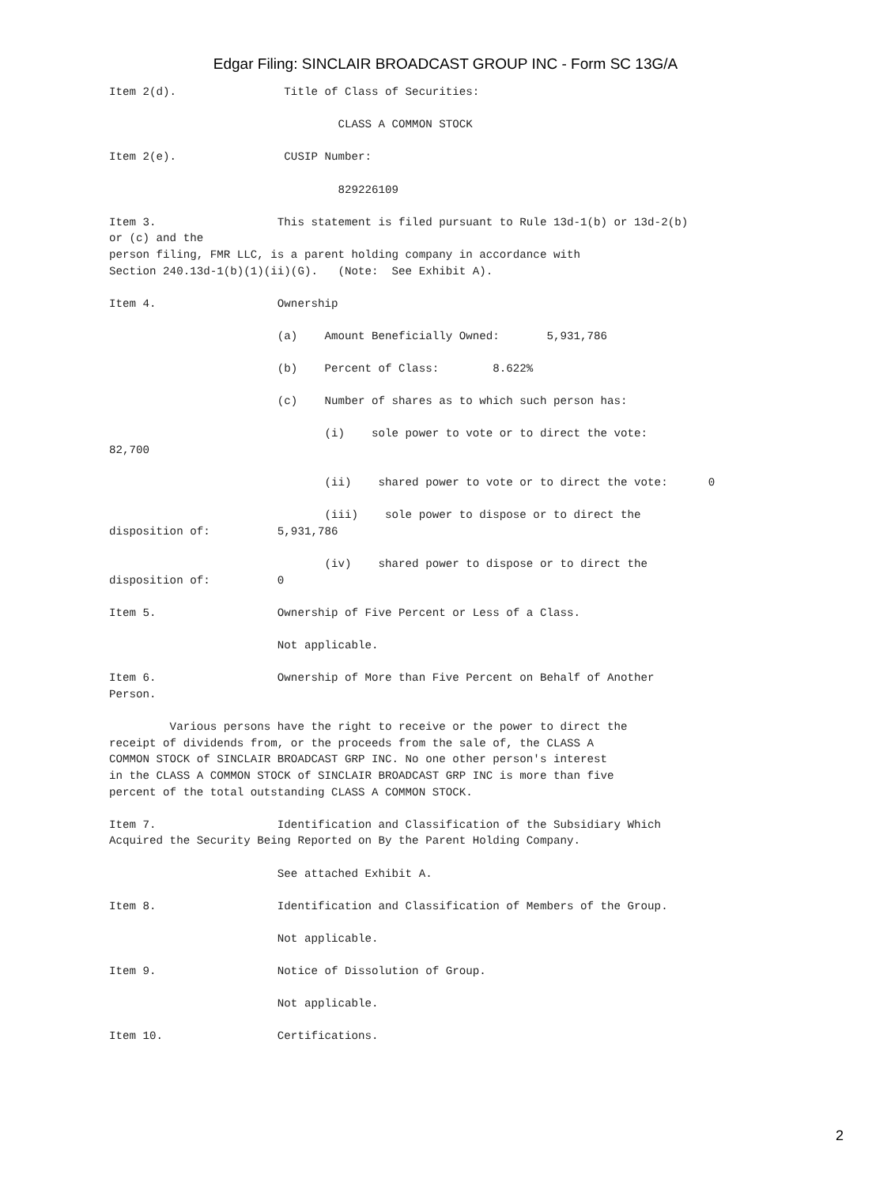Edgar Filing: SINCLAIR BROADCAST GROUP INC - Form SC 13G/A
Item 2(d).                Title of Class of Securities:

                                  CLASS A COMMON STOCK

Item 2(e).                CUSIP Number:

                                  829226109

Item 3.                  This statement is filed pursuant to Rule 13d-1(b) or 13d-2(b)
or (c) and the
person filing, FMR LLC, is a parent holding company in accordance with
Section 240.13d-1(b)(1)(ii)(G).   (Note:  See Exhibit A).

Item 4.                  Ownership

                         (a)    Amount Beneficially Owned:       5,931,786

                         (b)    Percent of Class:        8.622%

                         (c)    Number of shares as to which such person has:

                                (i)    sole power to vote or to direct the vote:
82,700

                                (ii)    shared power to vote or to direct the vote:      0

                                (iii)    sole power to dispose or to direct the
disposition of:          5,931,786

                                (iv)    shared power to dispose or to direct the
disposition of:          0

Item 5.                  Ownership of Five Percent or Less of a Class.

                         Not applicable.

Item 6.                  Ownership of More than Five Percent on Behalf of Another
Person.

         Various persons have the right to receive or the power to direct the
receipt of dividends from, or the proceeds from the sale of, the CLASS A
COMMON STOCK of SINCLAIR BROADCAST GRP INC. No one other person's interest
in the CLASS A COMMON STOCK of SINCLAIR BROADCAST GRP INC is more than five
percent of the total outstanding CLASS A COMMON STOCK.

Item 7.                  Identification and Classification of the Subsidiary Which
Acquired the Security Being Reported on By the Parent Holding Company.

                         See attached Exhibit A.

Item 8.                  Identification and Classification of Members of the Group.

                         Not applicable.

Item 9.                  Notice of Dissolution of Group.

                         Not applicable.

Item 10.                 Certifications.
2